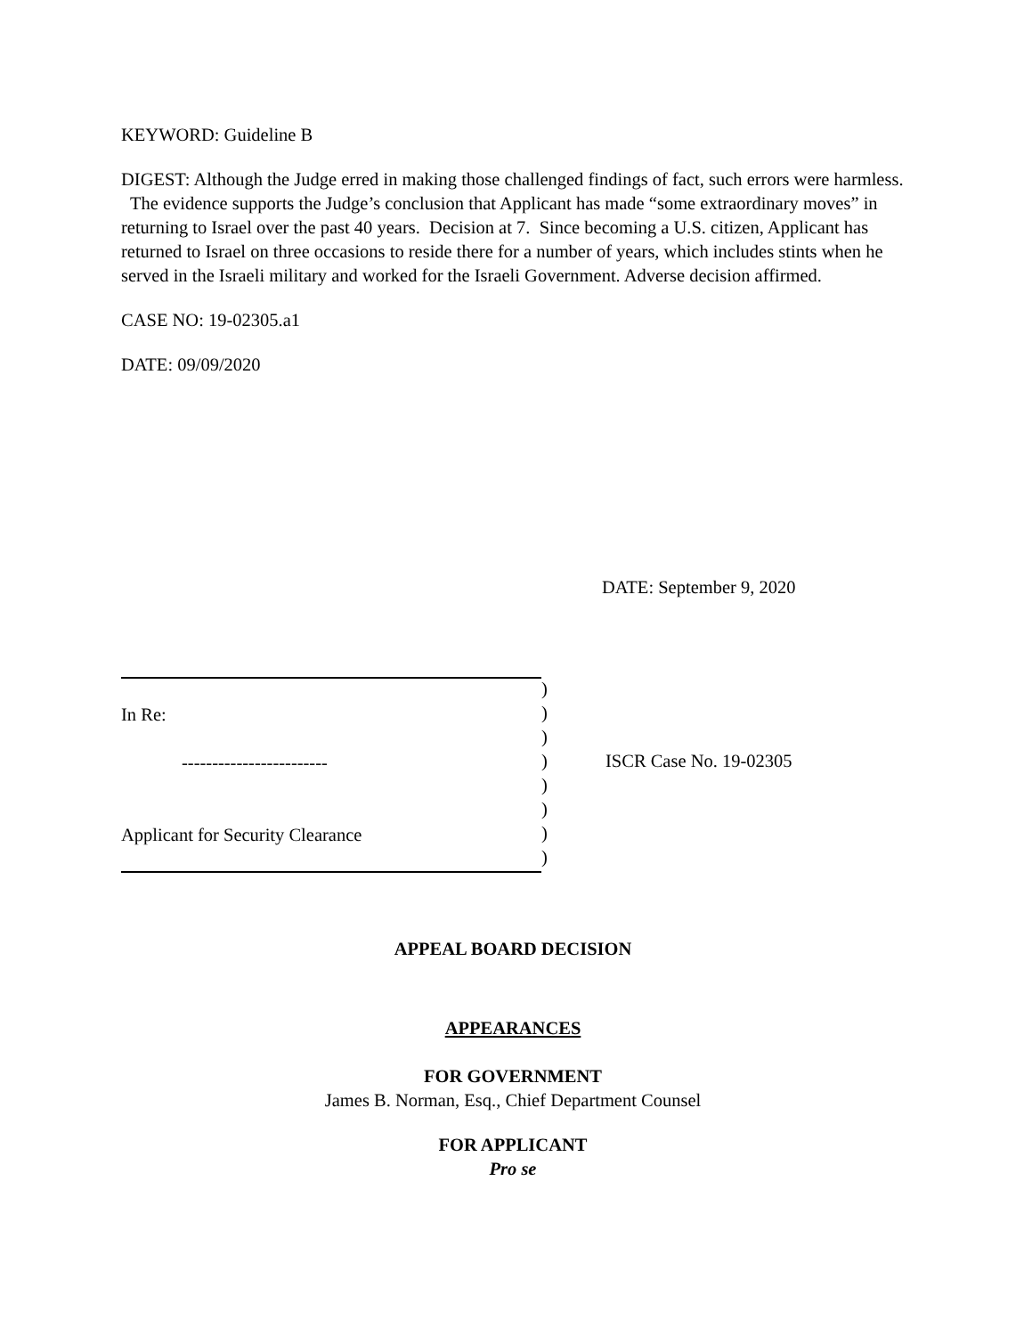KEYWORD: Guideline B
DIGEST: Although the Judge erred in making those challenged findings of fact, such errors were harmless. The evidence supports the Judge’s conclusion that Applicant has made “some extraordinary moves” in returning to Israel over the past 40 years. Decision at 7. Since becoming a U.S. citizen, Applicant has returned to Israel on three occasions to reside there for a number of years, which includes stints when he served in the Israeli military and worked for the Israeli Government. Adverse decision affirmed.
CASE NO: 19-02305.a1
DATE: 09/09/2020
DATE: September 9, 2020
In Re:
------------------------
Applicant for Security Clearance
)
)
)
)
)
)
)
)
ISCR Case No. 19-02305
APPEAL BOARD DECISION
APPEARANCES
FOR GOVERNMENT
James B. Norman, Esq., Chief Department Counsel
FOR APPLICANT
Pro se